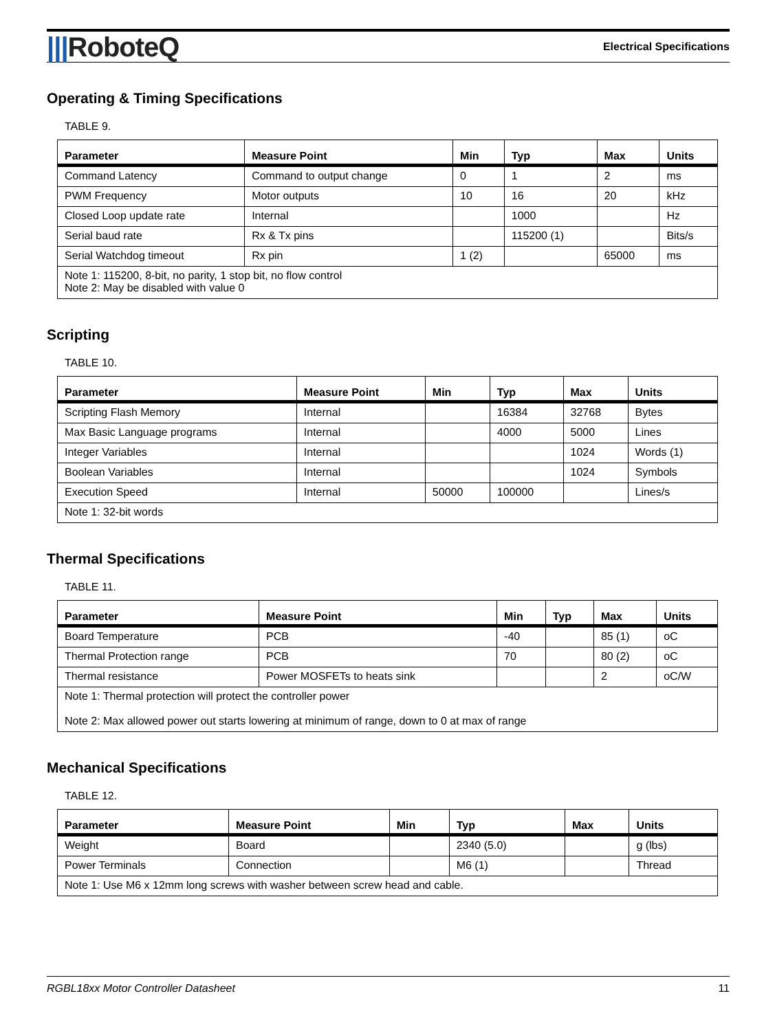|||RoboteQ
Electrical Specifications
Operating & Timing Specifications
TABLE 9.
| Parameter | Measure Point | Min | Typ | Max | Units |
| --- | --- | --- | --- | --- | --- |
| Command Latency | Command to output change | 0 | 1 | 2 | ms |
| PWM Frequency | Motor outputs | 10 | 16 | 20 | kHz |
| Closed Loop update rate | Internal | | 1000 | | Hz |
| Serial baud rate | Rx & Tx pins | | 115200 (1) | | Bits/s |
| Serial Watchdog timeout | Rx pin | 1 (2) | | 65000 | ms |
| Note 1: 115200, 8-bit, no parity, 1 stop bit, no flow control Note 2: May be disabled with value 0 | | | | | |
Scripting
TABLE 10.
| Parameter | Measure Point | Min | Typ | Max | Units |
| --- | --- | --- | --- | --- | --- |
| Scripting Flash Memory | Internal | | 16384 | 32768 | Bytes |
| Max Basic Language programs | Internal | | 4000 | 5000 | Lines |
| Integer Variables | Internal | | | 1024 | Words (1) |
| Boolean Variables | Internal | | | 1024 | Symbols |
| Execution Speed | Internal | 50000 | 100000 | | Lines/s |
| Note 1: 32-bit words | | | | | |
Thermal Specifications
TABLE 11.
| Parameter | Measure Point | Min | Typ | Max | Units |
| --- | --- | --- | --- | --- | --- |
| Board Temperature | PCB | -40 | | 85 (1) | oC |
| Thermal Protection range | PCB | 70 | | 80 (2) | oC |
| Thermal resistance | Power MOSFETs to heats sink | | | 2 | oC/W |
| Note 1: Thermal protection will protect the controller power Note 2: Max allowed power out starts lowering at minimum of range, down to 0 at max of range | | | | | |
Mechanical Specifications
TABLE 12.
| Parameter | Measure Point | Min | Typ | Max | Units |
| --- | --- | --- | --- | --- | --- |
| Weight | Board | | 2340 (5.0) | | g (lbs) |
| Power Terminals | Connection | | M6 (1) | | Thread |
| Note 1: Use M6 x 12mm long screws with washer between screw head and cable. | | | | | |
RGBL18xx Motor Controller Datasheet 11